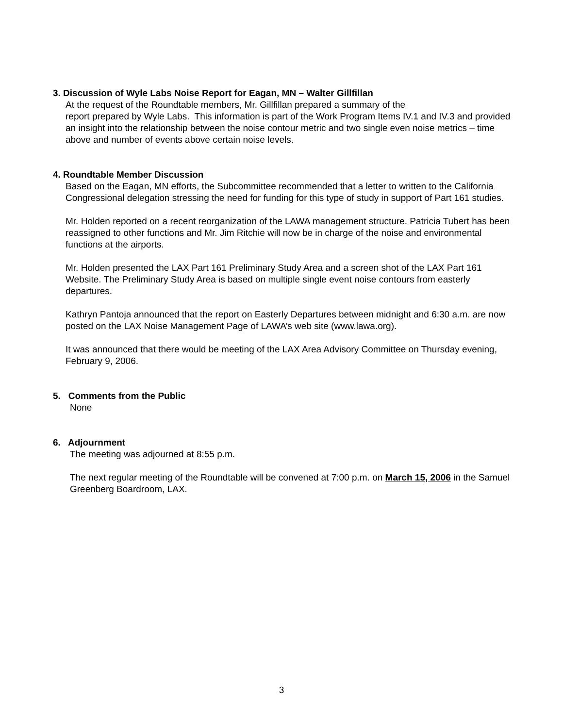3. Discussion of Wyle Labs Noise Report for Eagan, MN – Walter Gillfillan
At the request of the Roundtable members, Mr. Gillfillan prepared a summary of the
report prepared by Wyle Labs. This information is part of the Work Program Items IV.1 and IV.3 and provided an insight into the relationship between the noise contour metric and two single even noise metrics – time above and number of events above certain noise levels.
4. Roundtable Member Discussion
Based on the Eagan, MN efforts, the Subcommittee recommended that a letter to written to the California Congressional delegation stressing the need for funding for this type of study in support of Part 161 studies.
Mr. Holden reported on a recent reorganization of the LAWA management structure. Patricia Tubert has been reassigned to other functions and Mr. Jim Ritchie will now be in charge of the noise and environmental functions at the airports.
Mr. Holden presented the LAX Part 161 Preliminary Study Area and a screen shot of the LAX Part 161 Website. The Preliminary Study Area is based on multiple single event noise contours from easterly departures.
Kathryn Pantoja announced that the report on Easterly Departures between midnight and 6:30 a.m. are now posted on the LAX Noise Management Page of LAWA’s web site (www.lawa.org).
It was announced that there would be meeting of the LAX Area Advisory Committee on Thursday evening, February 9, 2006.
5. Comments from the Public
None
6. Adjournment
The meeting was adjourned at 8:55 p.m.
The next regular meeting of the Roundtable will be convened at 7:00 p.m. on March 15, 2006 in the Samuel Greenberg Boardroom, LAX.
3